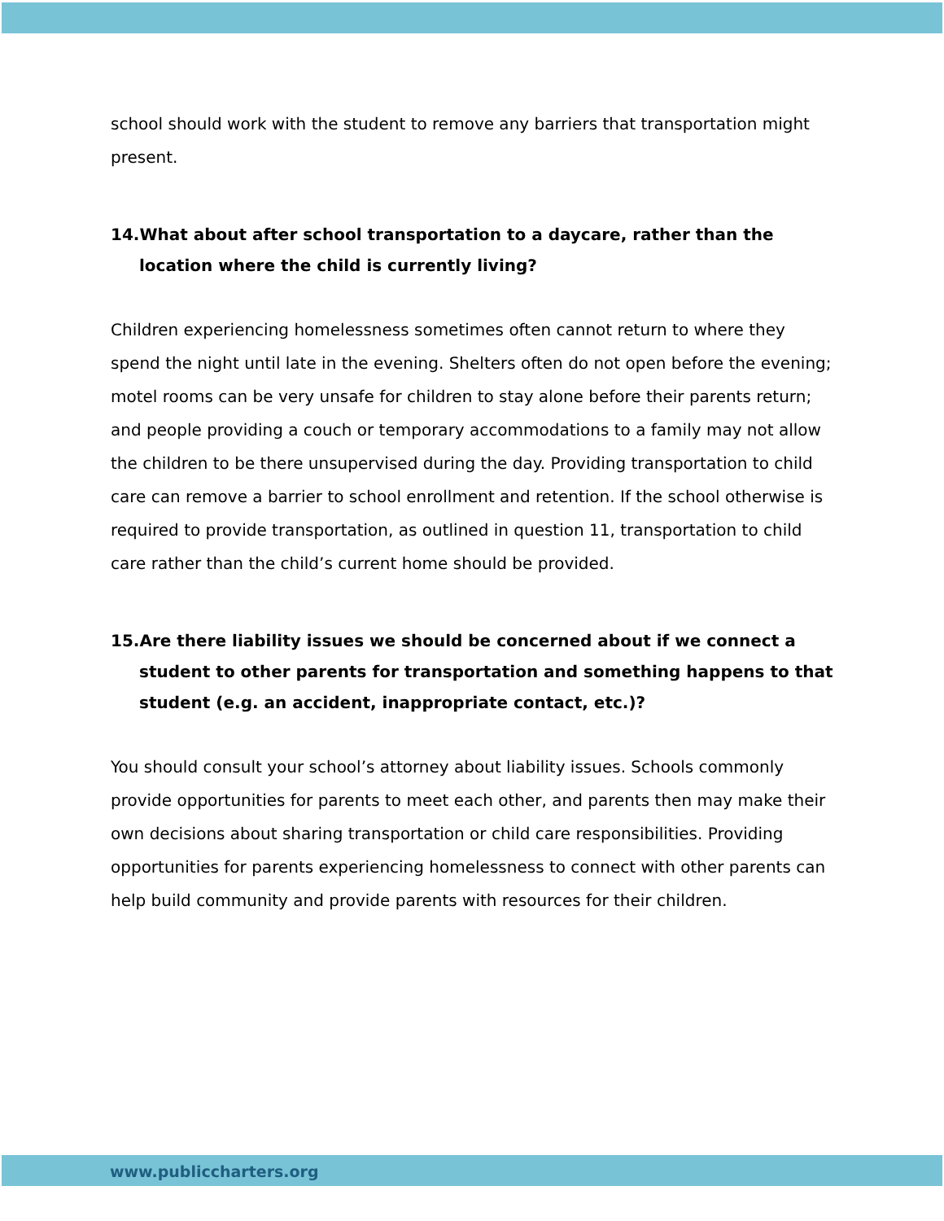school should work with the student to remove any barriers that transportation might present.
14.What about after school transportation to a daycare, rather than the location where the child is currently living?
Children experiencing homelessness sometimes often cannot return to where they spend the night until late in the evening. Shelters often do not open before the evening; motel rooms can be very unsafe for children to stay alone before their parents return; and people providing a couch or temporary accommodations to a family may not allow the children to be there unsupervised during the day. Providing transportation to child care can remove a barrier to school enrollment and retention. If the school otherwise is required to provide transportation, as outlined in question 11, transportation to child care rather than the child’s current home should be provided.
15.Are there liability issues we should be concerned about if we connect a student to other parents for transportation and something happens to that student (e.g. an accident, inappropriate contact, etc.)?
You should consult your school’s attorney about liability issues. Schools commonly provide opportunities for parents to meet each other, and parents then may make their own decisions about sharing transportation or child care responsibilities. Providing opportunities for parents experiencing homelessness to connect with other parents can help build community and provide parents with resources for their children.
www.publiccharters.org